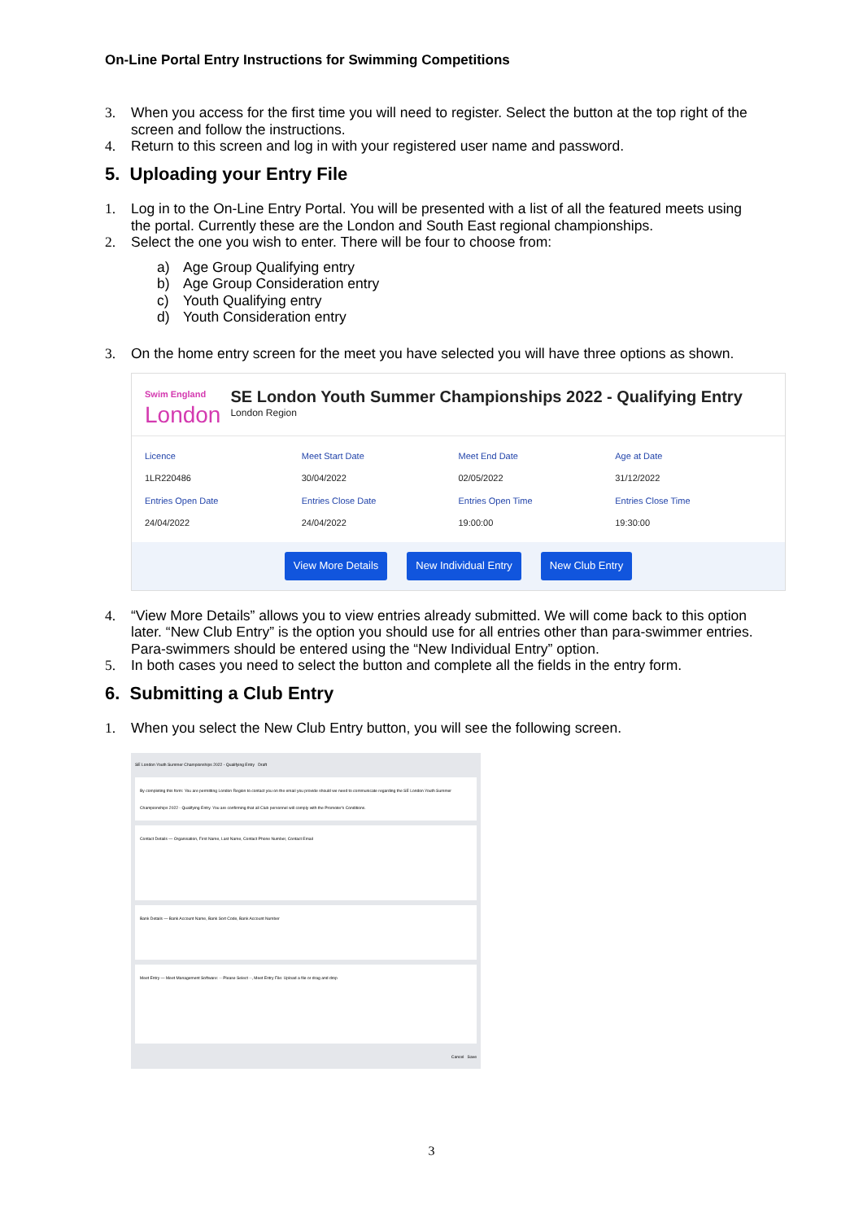On-Line Portal Entry Instructions for Swimming Competitions
3. When you access for the first time you will need to register. Select the button at the top right of the screen and follow the instructions.
4. Return to this screen and log in with your registered user name and password.
5. Uploading your Entry File
1. Log in to the On-Line Entry Portal. You will be presented with a list of all the featured meets using the portal. Currently these are the London and South East regional championships.
2. Select the one you wish to enter. There will be four to choose from:
a) Age Group Qualifying entry
b) Age Group Consideration entry
c) Youth Qualifying entry
d) Youth Consideration entry
3. On the home entry screen for the meet you have selected you will have three options as shown.
Swim England
London
SE London Youth Summer Championships 2022 - Qualifying Entry
London Region
Licence
1LR220486
Meet Start Date
30/04/2022
Meet End Date
02/05/2022
Age at Date
31/12/2022
Entries Open Date
24/04/2022
Entries Close Date
24/04/2022
Entries Open Time
19:00:00
Entries Close Time
19:30:00
View More Details New Individual Entry New Club Entry
4. “View More Details” allows you to view entries already submitted. We will come back to this option later. “New Club Entry” is the option you should use for all entries other than para-swimmer entries. Para-swimmers should be entered using the “New Individual Entry” option.
5. In both cases you need to select the button and complete all the fields in the entry form.
6. Submitting a Club Entry
1. When you select the New Club Entry button, you will see the following screen.
SE London Youth Summer Championships 2022 - Qualifying Entry Draft
By completing this form: You are permitting London Region to contact you on the email you provide should we need to communicate regarding the SE London Youth Summer Championships 2022 - Qualifying Entry. You are confirming that all Club personnel will comply with the Promoter's Conditions.
Contact Details — Organisation, First Name, Last Name, Contact Phone Number, Contact Email
Bank Details — Bank Account Name, Bank Sort Code, Bank Account Number
Meet Entry — Meet Management Software: -- Please Select --, Meet Entry File: Upload a file or drag and drop
Cancel Save
3